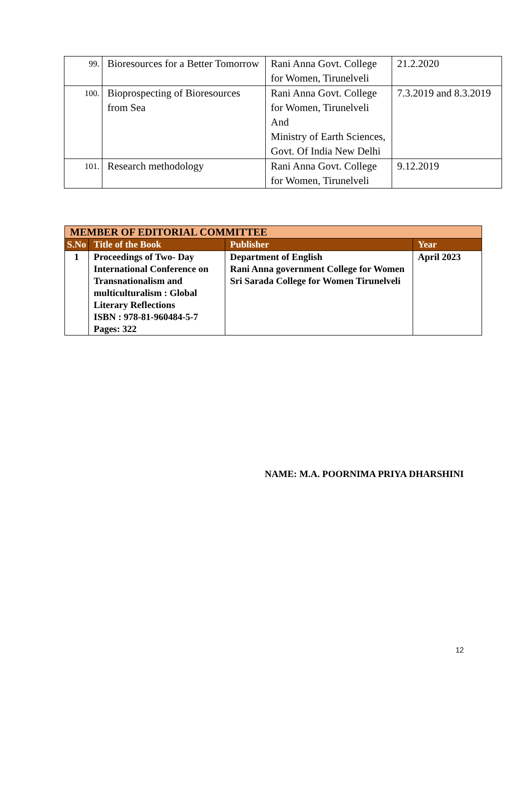| 99. | Bioresources for a Better Tomorrow | Rani Anna Govt. College for Women, Tirunelveli | 21.2.2020 |
| 100. | Bioprospecting of Bioresources from Sea | Rani Anna Govt. College for Women, Tirunelveli And Ministry of Earth Sciences, Govt. Of India New Delhi | 7.3.2019 and 8.3.2019 |
| 101. | Research methodology | Rani Anna Govt. College for Women, Tirunelveli | 9.12.2019 |
| MEMBER OF EDITORIAL COMMITTEE | | | |
| --- | --- | --- | --- |
| S.No | Title of the Book | Publisher | Year |
| 1 | Proceedings of Two- Day International Conference on Transnationalism and multiculturalism : Global Literary Reflections ISBN : 978-81-960484-5-7 Pages: 322 | Department of English Rani Anna government College for Women Sri Sarada College for Women Tirunelveli | April 2023 |
NAME: M.A. POORNIMA PRIYA DHARSHINI
12